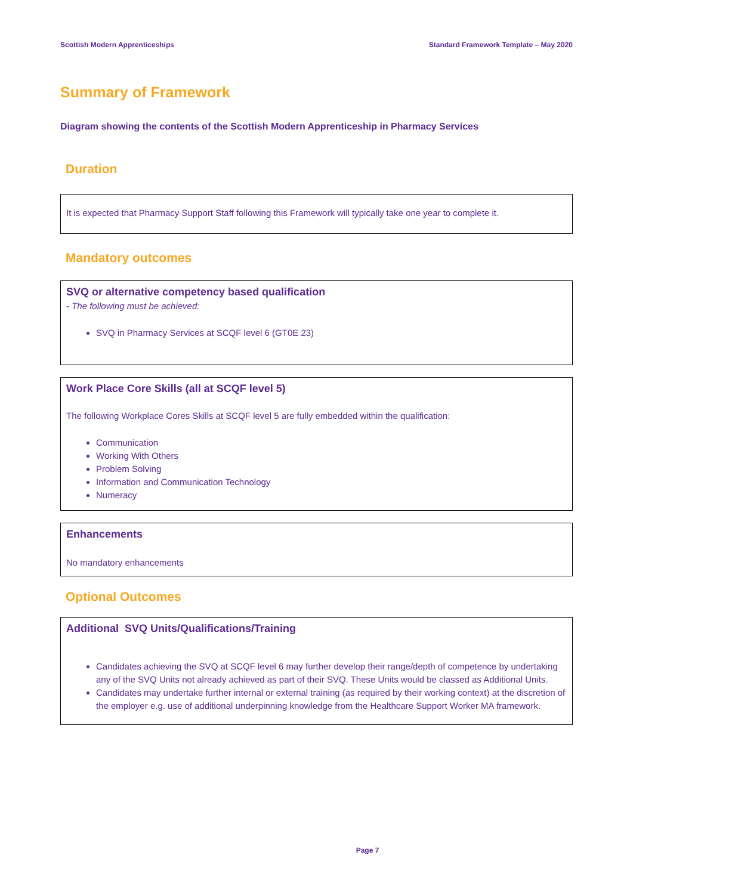Scottish Modern Apprenticeships Standard Framework Template – May 2020
Summary of Framework
Diagram showing the contents of the Scottish Modern Apprenticeship in Pharmacy Services
Duration
It is expected that Pharmacy Support Staff following this Framework will typically take one year to complete it.
Mandatory outcomes
SVQ or alternative competency based qualification
- The following must be achieved:
SVQ in Pharmacy Services at SCQF level 6 (GT0E 23)
Work Place Core Skills (all at SCQF level 5)
The following Workplace Cores Skills at SCQF level 5 are fully embedded within the qualification:
Communication
Working With Others
Problem Solving
Information and Communication Technology
Numeracy
Enhancements
No mandatory enhancements
Optional Outcomes
Additional SVQ Units/Qualifications/Training
Candidates achieving the SVQ at SCQF level 6 may further develop their range/depth of competence by undertaking any of the SVQ Units not already achieved as part of their SVQ. These Units would be classed as Additional Units.
Candidates may undertake further internal or external training (as required by their working context) at the discretion of the employer e.g. use of additional underpinning knowledge from the Healthcare Support Worker MA framework.
Page 7